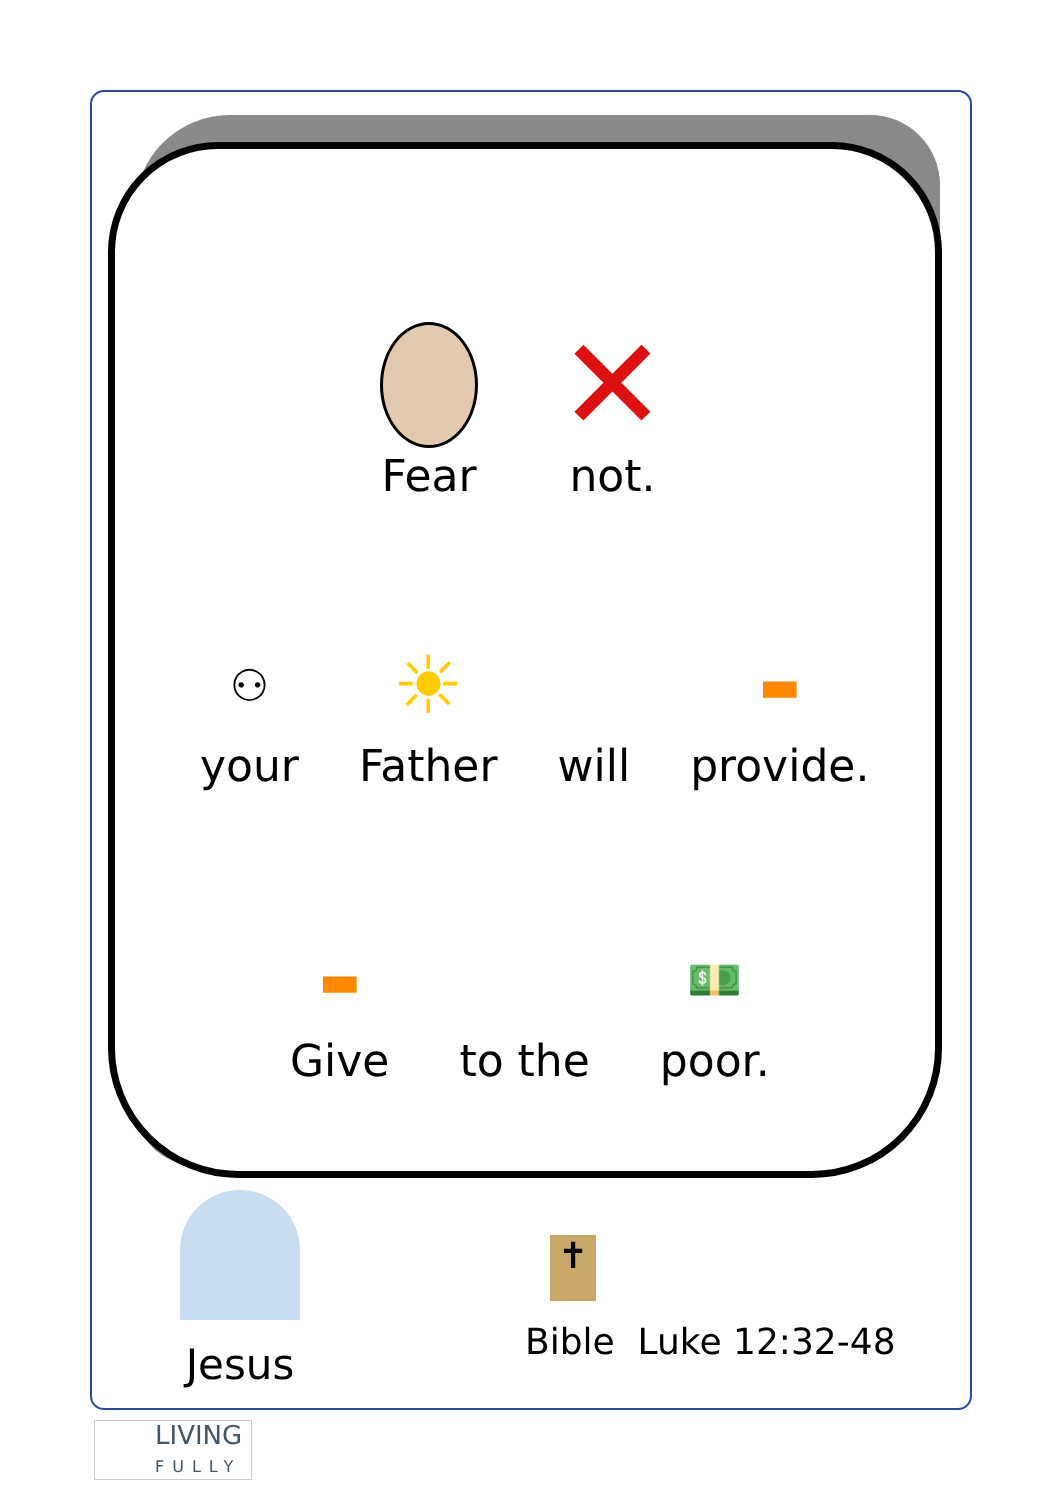Fear
✕
not.
⚇
your
☀
Father
will
▬
provide.
▬
Give
to the
💵
poor.
Jesus
✝
Bible Luke 12:32-48
LIVING
FULLY